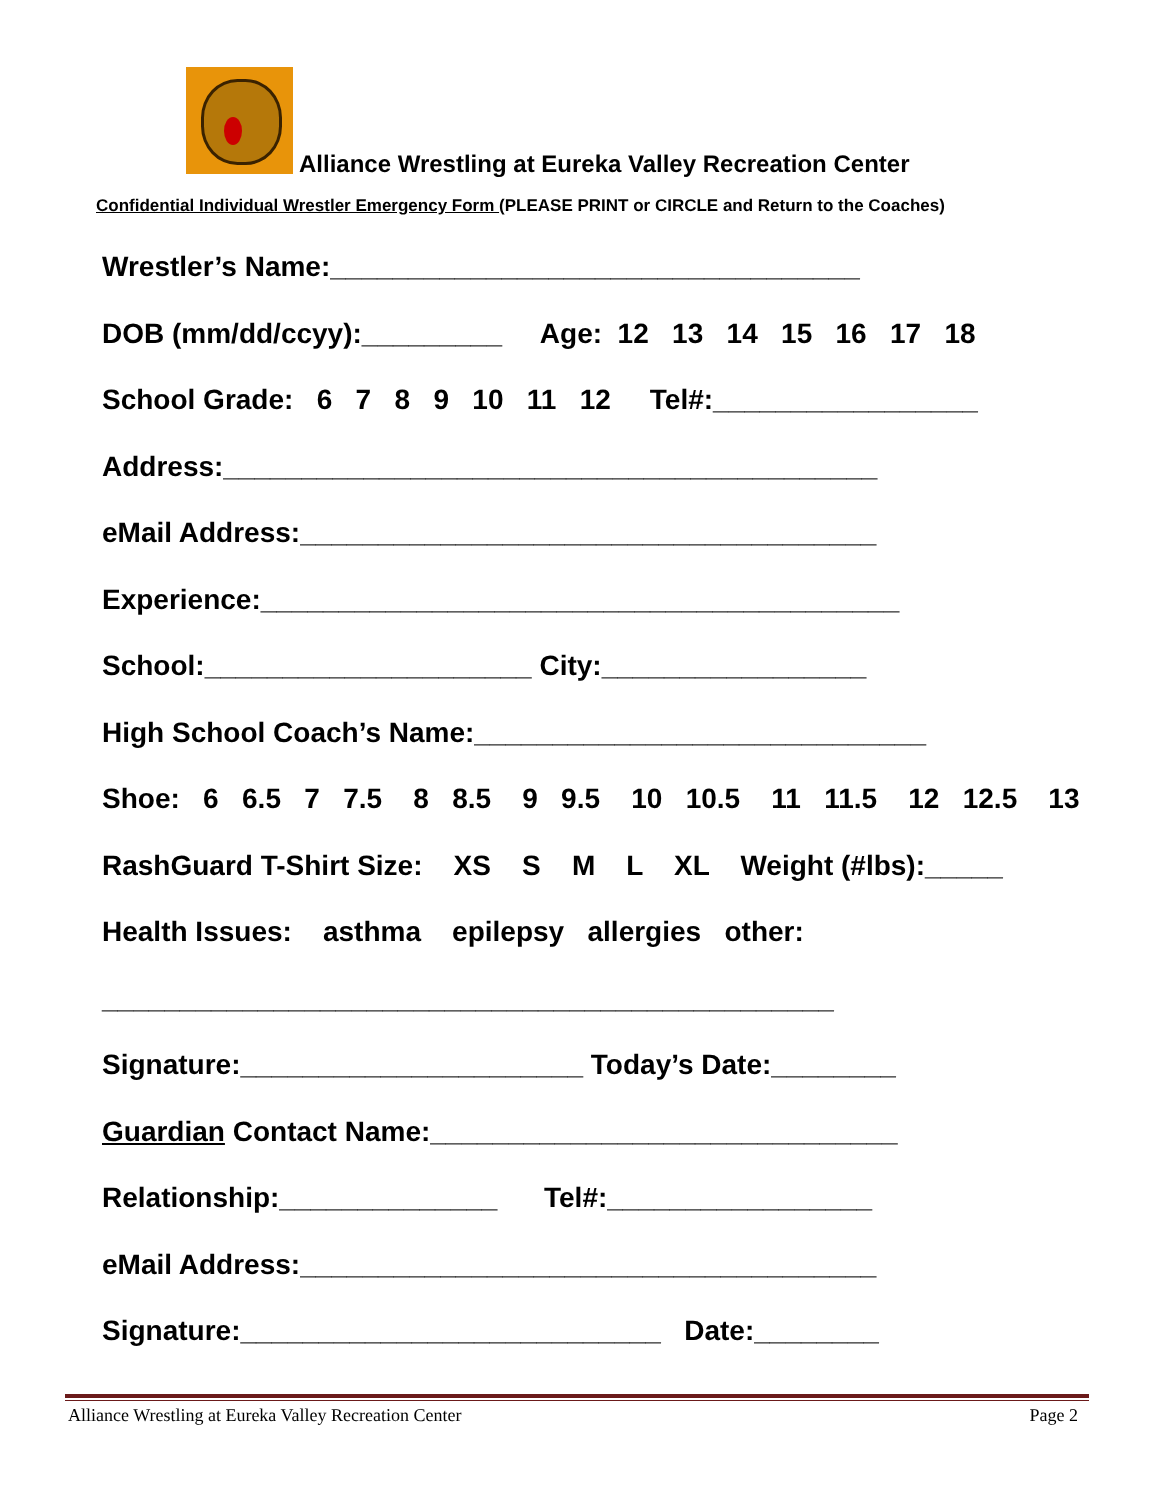Alliance Wrestling at Eureka Valley Recreation Center
Confidential Individual Wrestler Emergency Form (PLEASE PRINT or CIRCLE and Return to the Coaches)
Wrestler’s Name:__________________________________
DOB (mm/dd/ccyy):_________ Age: 12 13 14 15 16 17 18
School Grade: 6 7 8 9 10 11 12 Tel#:_________________
Address:__________________________________________
eMail Address:_____________________________________
Experience:_________________________________________
School:_____________________ City:_________________
High School Coach’s Name:_____________________________
Shoe: 6 6.5 7 7.5 8 8.5 9 9.5 10 10.5 11 11.5 12 12.5 13
RashGuard T-Shirt Size: XS S M L XL Weight (#lbs):_____
Health Issues: asthma epilepsy allergies other:
_______________________________________________
Signature:______________________ Today’s Date:________
Guardian Contact Name:______________________________
Relationship:______________ Tel#:_________________
eMail Address:_____________________________________
Signature:___________________________ Date:________
Alliance Wrestling at Eureka Valley Recreation Center Page 2